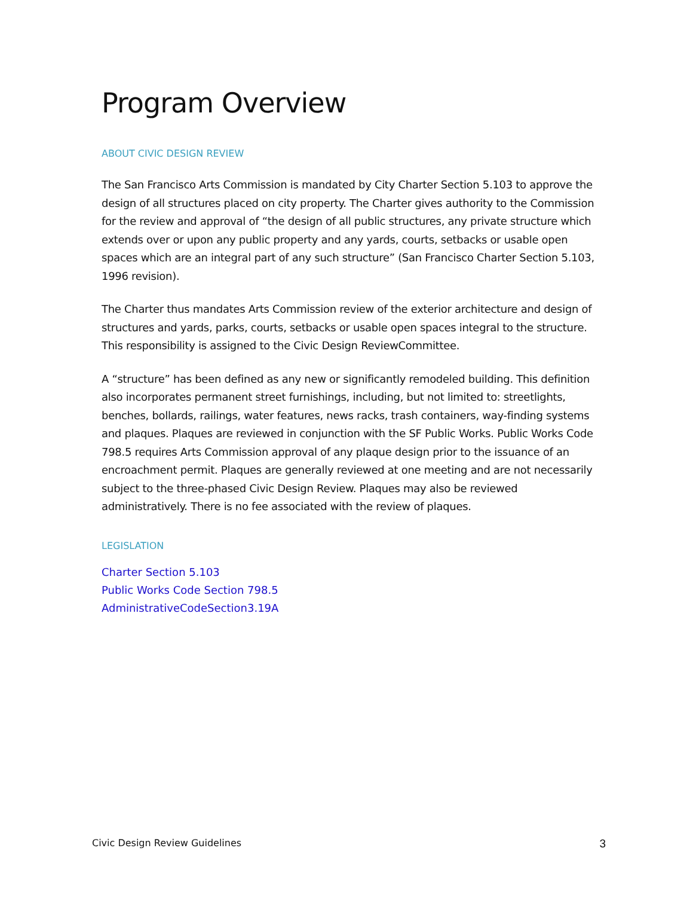Program Overview
ABOUT CIVIC DESIGN REVIEW
The San Francisco Arts Commission is mandated by City Charter Section 5.103 to approve the design of all structures placed on city property. The Charter gives authority to the Commission for the review and approval of “the design of all public structures, any private structure which extends over or upon any public property and any yards, courts, setbacks or usable open spaces which are an integral part of any such structure” (San Francisco Charter Section 5.103, 1996 revision).
The Charter thus mandates Arts Commission review of the exterior architecture and design of structures and yards, parks, courts, setbacks or usable open spaces integral to the structure. This responsibility is assigned to the Civic Design ReviewCommittee.
A “structure” has been defined as any new or significantly remodeled building. This definition also incorporates permanent street furnishings, including, but not limited to: streetlights, benches, bollards, railings, water features, news racks, trash containers, way-finding systems and plaques. Plaques are reviewed in conjunction with the SF Public Works. Public Works Code 798.5 requires Arts Commission approval of any plaque design prior to the issuance of an encroachment permit. Plaques are generally reviewed at one meeting and are not necessarily subject to the three-phased Civic Design Review. Plaques may also be reviewed administratively. There is no fee associated with the review of plaques.
LEGISLATION
Charter Section 5.103
Public Works Code Section 798.5
AdministrativeCodeSection3.19A
Civic Design Review Guidelines 3